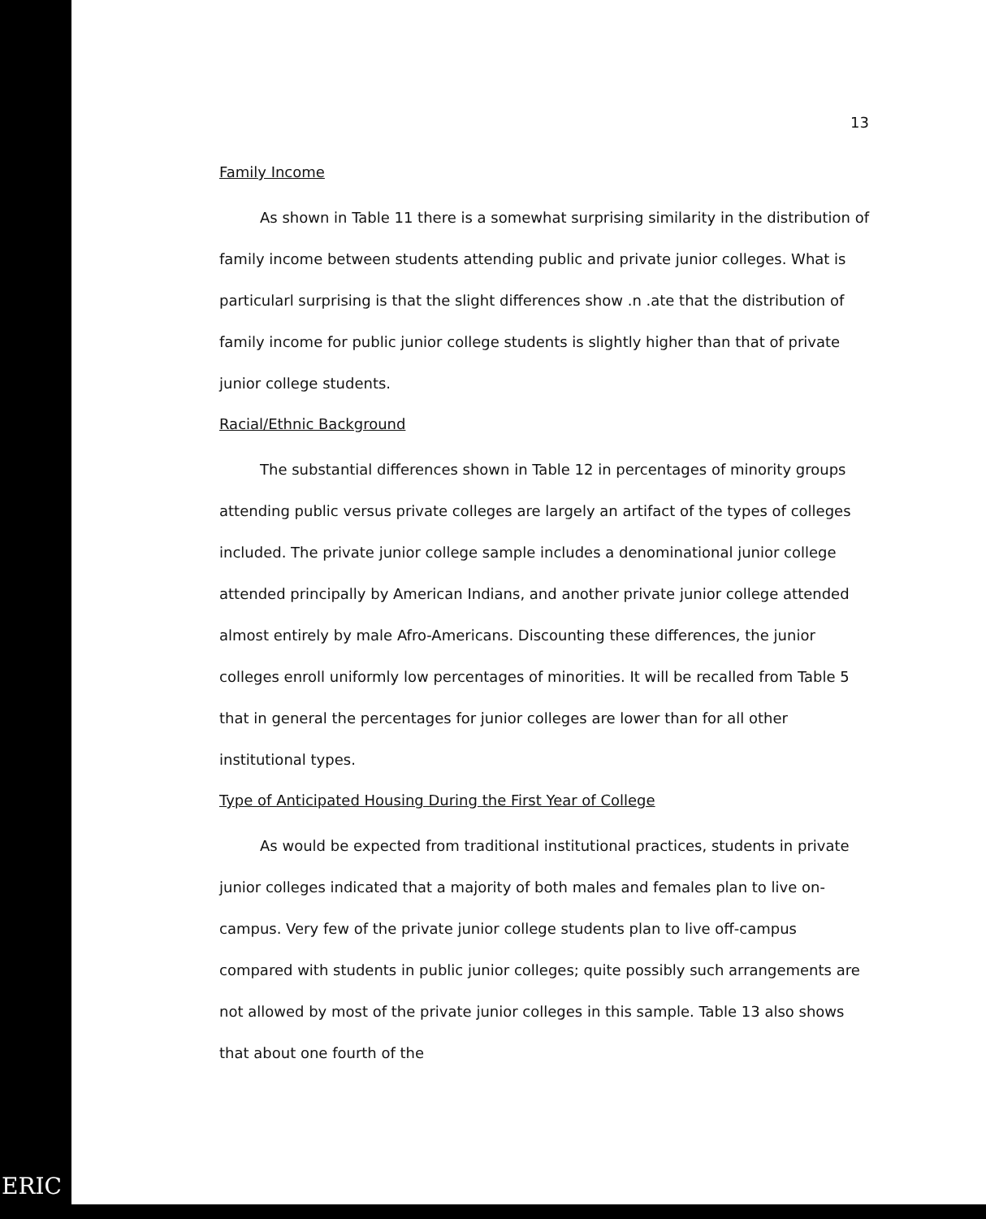ERIC
13
Family Income
As shown in Table 11 there is a somewhat surprising similarity in the distribution of family income between students attending public and private junior colleges. What is particularl surprising is that the slight differences show .n .ate that the distribution of family income for public junior college students is slightly higher than that of private junior college students.
Racial/Ethnic Background
The substantial differences shown in Table 12 in percentages of minority groups attending public versus private colleges are largely an artifact of the types of colleges included. The private junior college sample includes a denominational junior college attended principally by American Indians, and another private junior college attended almost entirely by male Afro-Americans. Discounting these differences, the junior colleges enroll uniformly low percentages of minorities. It will be recalled from Table 5 that in general the percentages for junior colleges are lower than for all other institutional types.
Type of Anticipated Housing During the First Year of College
As would be expected from traditional institutional practices, students in private junior colleges indicated that a majority of both males and females plan to live on-campus. Very few of the private junior college students plan to live off-campus compared with students in public junior colleges; quite possibly such arrangements are not allowed by most of the private junior colleges in this sample. Table 13 also shows that about one fourth of the